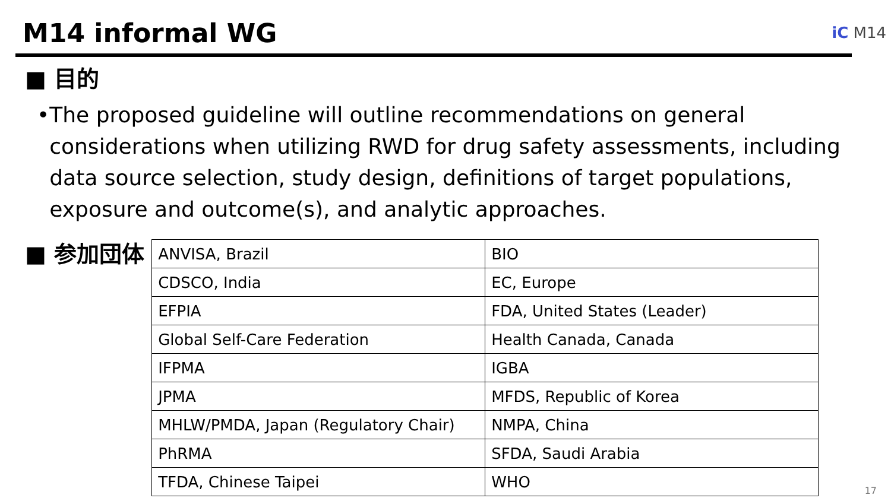M14 informal WG iC M14
■ 目的
• The proposed guideline will outline recommendations on general considerations when utilizing RWD for drug safety assessments, including data source selection, study design, definitions of target populations, exposure and outcome(s), and analytic approaches.
■ 参加団体
| ANVISA, Brazil | BIO |
| CDSCO, India | EC, Europe |
| EFPIA | FDA, United States (Leader) |
| Global Self-Care Federation | Health Canada, Canada |
| IFPMA | IGBA |
| JPMA | MFDS, Republic of Korea |
| MHLW/PMDA, Japan (Regulatory Chair) | NMPA, China |
| PhRMA | SFDA, Saudi Arabia |
| TFDA, Chinese Taipei | WHO |
17